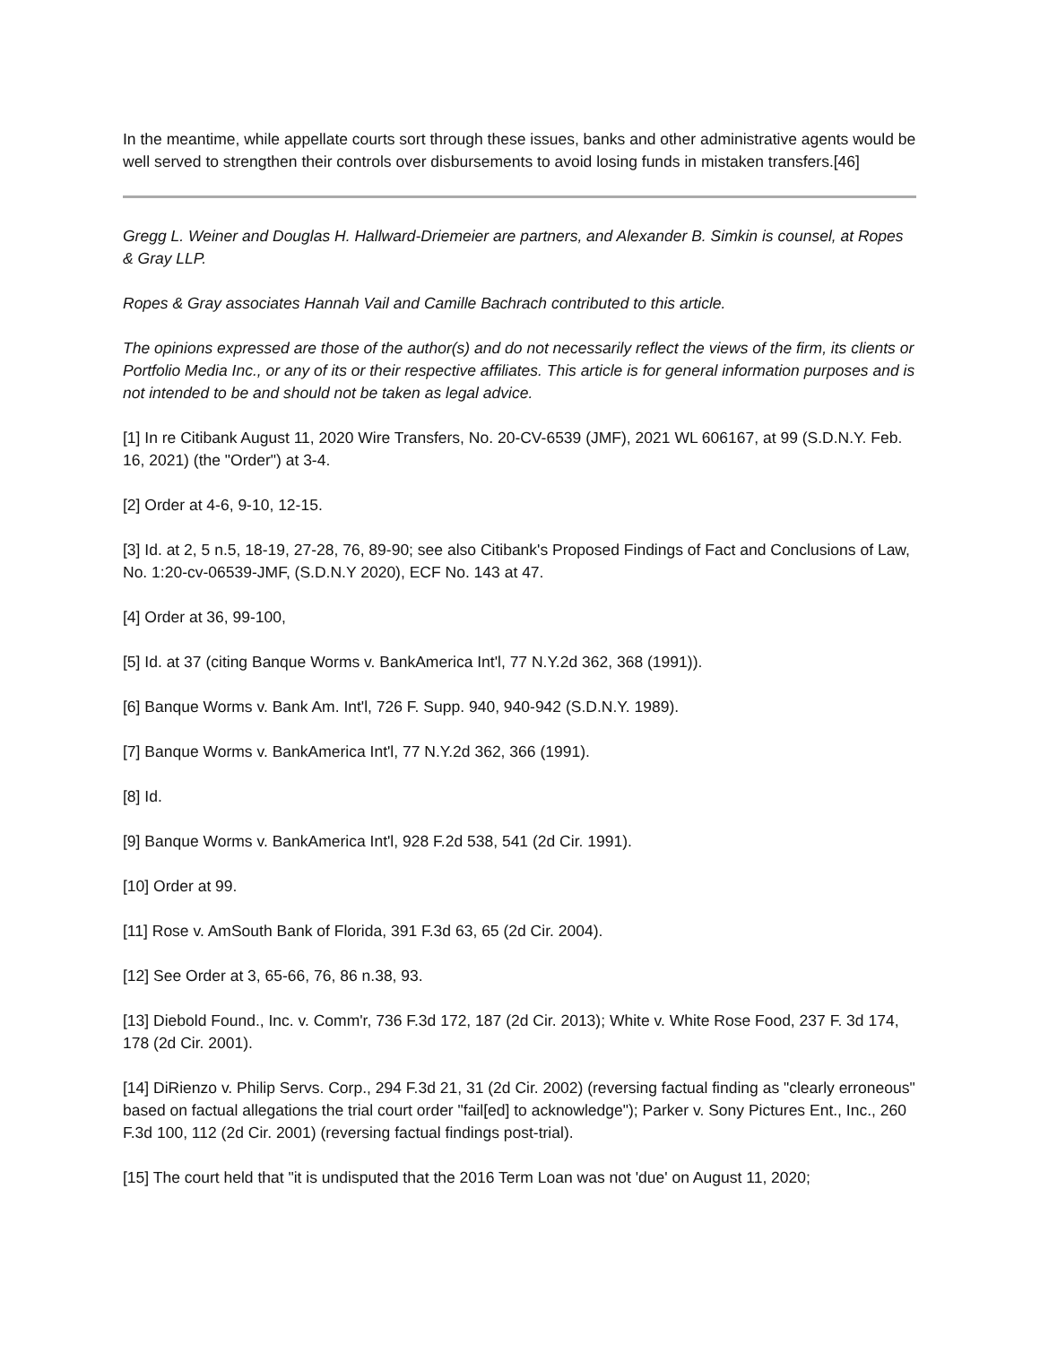In the meantime, while appellate courts sort through these issues, banks and other administrative agents would be well served to strengthen their controls over disbursements to avoid losing funds in mistaken transfers.[46]
Gregg L. Weiner and Douglas H. Hallward-Driemeier are partners, and Alexander B. Simkin is counsel, at Ropes & Gray LLP.
Ropes & Gray associates Hannah Vail and Camille Bachrach contributed to this article.
The opinions expressed are those of the author(s) and do not necessarily reflect the views of the firm, its clients or Portfolio Media Inc., or any of its or their respective affiliates. This article is for general information purposes and is not intended to be and should not be taken as legal advice.
[1] In re Citibank August 11, 2020 Wire Transfers, No. 20-CV-6539 (JMF), 2021 WL 606167, at 99 (S.D.N.Y. Feb. 16, 2021) (the "Order") at 3-4.
[2] Order at 4-6, 9-10, 12-15.
[3] Id. at 2, 5 n.5, 18-19, 27-28, 76, 89-90; see also Citibank's Proposed Findings of Fact and Conclusions of Law, No. 1:20-cv-06539-JMF, (S.D.N.Y 2020), ECF No. 143 at 47.
[4] Order at 36, 99-100,
[5] Id. at 37 (citing Banque Worms v. BankAmerica Int'l, 77 N.Y.2d 362, 368 (1991)).
[6] Banque Worms v. Bank Am. Int'l, 726 F. Supp. 940, 940-942 (S.D.N.Y. 1989).
[7] Banque Worms v. BankAmerica Int'l, 77 N.Y.2d 362, 366 (1991).
[8] Id.
[9] Banque Worms v. BankAmerica Int'l, 928 F.2d 538, 541 (2d Cir. 1991).
[10] Order at 99.
[11] Rose v. AmSouth Bank of Florida, 391 F.3d 63, 65 (2d Cir. 2004).
[12] See Order at 3, 65-66, 76, 86 n.38, 93.
[13] Diebold Found., Inc. v. Comm'r, 736 F.3d 172, 187 (2d Cir. 2013); White v. White Rose Food, 237 F. 3d 174, 178 (2d Cir. 2001).
[14] DiRienzo v. Philip Servs. Corp., 294 F.3d 21, 31 (2d Cir. 2002) (reversing factual finding as "clearly erroneous" based on factual allegations the trial court order "fail[ed] to acknowledge"); Parker v. Sony Pictures Ent., Inc., 260 F.3d 100, 112 (2d Cir. 2001) (reversing factual findings post-trial).
[15] The court held that "it is undisputed that the 2016 Term Loan was not 'due' on August 11, 2020;